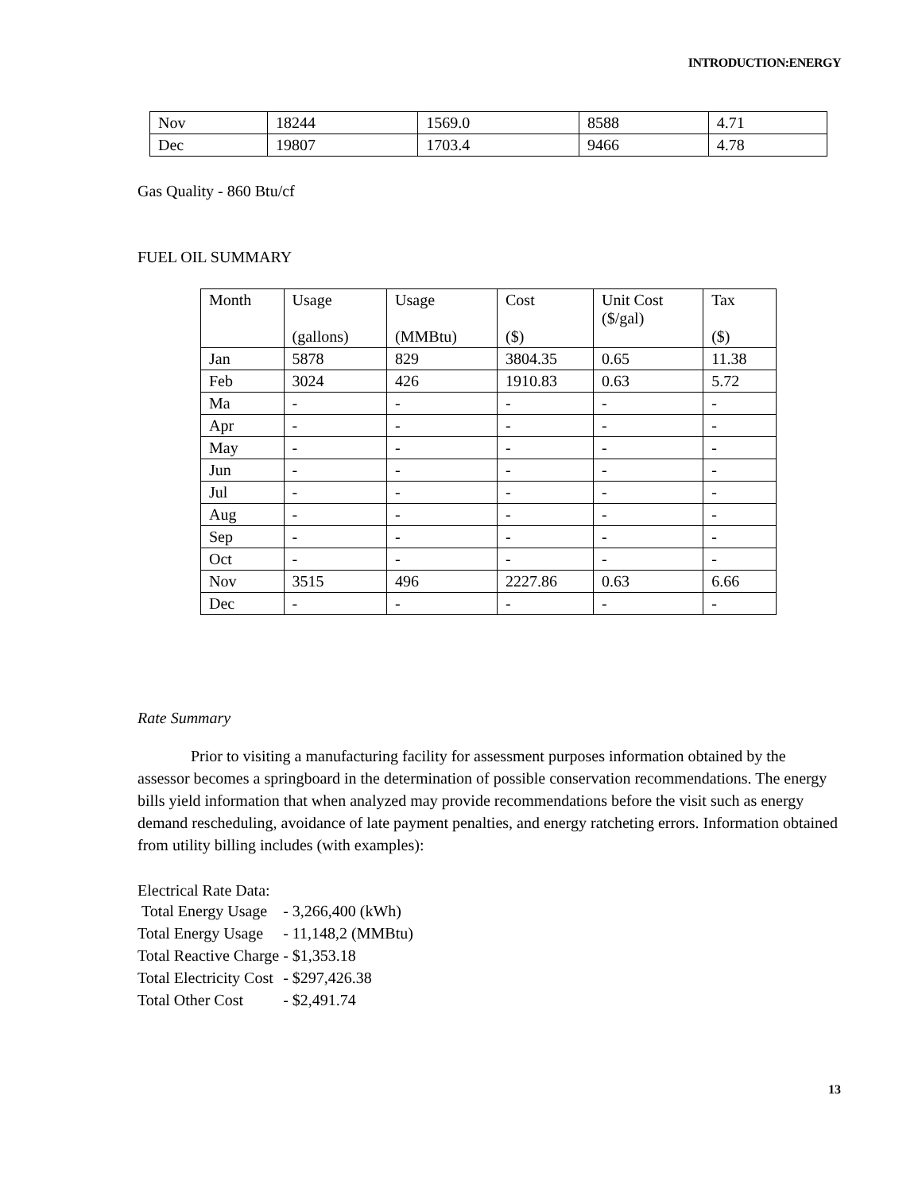INTRODUCTION:ENERGY
| Nov | 18244 | 1569.0 | 8588 | 4.71 |
| Dec | 19807 | 1703.4 | 9466 | 4.78 |
Gas Quality - 860 Btu/cf
FUEL OIL SUMMARY
| Month | Usage (gallons) | Usage (MMBtu) | Cost ($) | Unit Cost ($/gal) | Tax ($) |
| Jan | 5878 | 829 | 3804.35 | 0.65 | 11.38 |
| Feb | 3024 | 426 | 1910.83 | 0.63 | 5.72 |
| Ma | - | - | - | - | - |
| Apr | - | - | - | - | - |
| May | - | - | - | - | - |
| Jun | - | - | - | - | - |
| Jul | - | - | - | - | - |
| Aug | - | - | - | - | - |
| Sep | - | - | - | - | - |
| Oct | - | - | - | - | - |
| Nov | 3515 | 496 | 2227.86 | 0.63 | 6.66 |
| Dec | - | - | - | - | - |
Rate Summary
Prior to visiting a manufacturing facility for assessment purposes information obtained by the assessor becomes a springboard in the determination of possible conservation recommendations. The energy bills yield information that when analyzed may provide recommendations before the visit such as energy demand rescheduling, avoidance of late payment penalties, and energy ratcheting errors. Information obtained from utility billing includes (with examples):
Electrical Rate Data:
| Total Energy Usage | - 3,266,400 (kWh) |
| Total Energy Usage | - 11,148,2 (MMBtu) |
| Total Reactive Charge | - $1,353.18 |
| Total Electricity Cost | - $297,426.38 |
| Total Other Cost | - $2,491.74 |
13